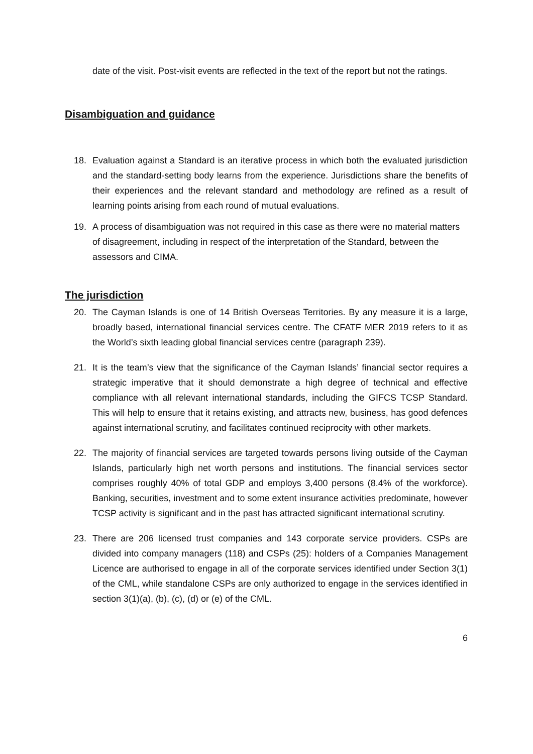date of the visit. Post-visit events are reflected in the text of the report but not the ratings.
Disambiguation and guidance
18. Evaluation against a Standard is an iterative process in which both the evaluated jurisdiction and the standard-setting body learns from the experience. Jurisdictions share the benefits of their experiences and the relevant standard and methodology are refined as a result of learning points arising from each round of mutual evaluations.
19. A process of disambiguation was not required in this case as there were no material matters of disagreement, including in respect of the interpretation of the Standard, between the assessors and CIMA.
The jurisdiction
20. The Cayman Islands is one of 14 British Overseas Territories. By any measure it is a large, broadly based, international financial services centre. The CFATF MER 2019 refers to it as the World’s sixth leading global financial services centre (paragraph 239).
21. It is the team’s view that the significance of the Cayman Islands’ financial sector requires a strategic imperative that it should demonstrate a high degree of technical and effective compliance with all relevant international standards, including the GIFCS TCSP Standard. This will help to ensure that it retains existing, and attracts new, business, has good defences against international scrutiny, and facilitates continued reciprocity with other markets.
22. The majority of financial services are targeted towards persons living outside of the Cayman Islands, particularly high net worth persons and institutions. The financial services sector comprises roughly 40% of total GDP and employs 3,400 persons (8.4% of the workforce). Banking, securities, investment and to some extent insurance activities predominate, however TCSP activity is significant and in the past has attracted significant international scrutiny.
23. There are 206 licensed trust companies and 143 corporate service providers. CSPs are divided into company managers (118) and CSPs (25): holders of a Companies Management Licence are authorised to engage in all of the corporate services identified under Section 3(1) of the CML, while standalone CSPs are only authorized to engage in the services identified in section 3(1)(a), (b), (c), (d) or (e) of the CML.
6